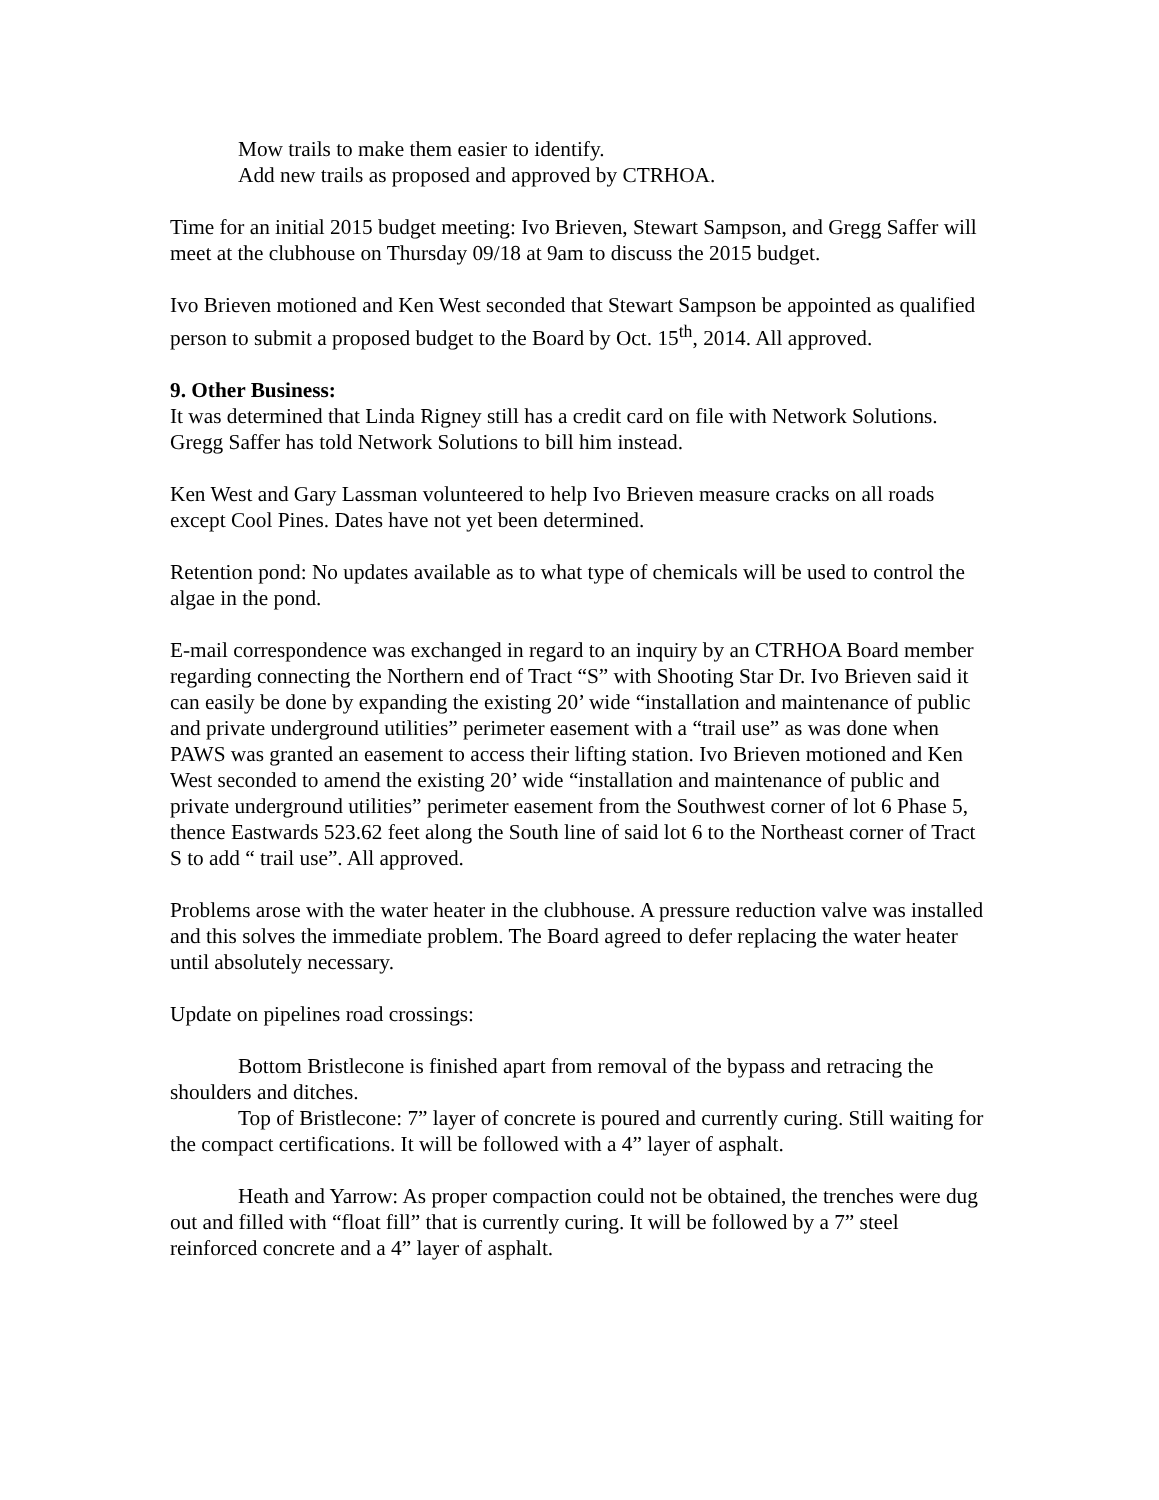Mow trails to make them easier to identify.
Add new trails as proposed and approved by CTRHOA.
Time for an initial 2015 budget meeting: Ivo Brieven, Stewart Sampson, and Gregg Saffer will meet at the clubhouse on Thursday 09/18 at 9am to discuss the 2015 budget.
Ivo Brieven motioned and Ken West seconded that Stewart Sampson be appointed as qualified person to submit a proposed budget to the Board by Oct. 15<sup>th</sup>, 2014. All approved.
9. Other Business:
It was determined that Linda Rigney still has a credit card on file with Network Solutions. Gregg Saffer has told Network Solutions to bill him instead.
Ken West and Gary Lassman volunteered to help Ivo Brieven measure cracks on all roads except Cool Pines. Dates have not yet been determined.
Retention pond: No updates available as to what type of chemicals will be used to control the algae in the pond.
E-mail correspondence was exchanged in regard to an inquiry by an CTRHOA Board member regarding connecting the Northern end of Tract “S” with Shooting Star Dr. Ivo Brieven said it can easily be done by expanding the existing 20’ wide “installation and maintenance of public and private underground utilities” perimeter easement with a “trail use” as was done when PAWS was granted an easement to access their lifting station. Ivo Brieven motioned and Ken West seconded to amend the existing 20’ wide “installation and maintenance of public and private underground utilities” perimeter easement from the Southwest corner of lot 6 Phase 5, thence Eastwards 523.62 feet along the South line of said lot 6 to the Northeast corner of Tract S to add “ trail use”. All approved.
Problems arose with the water heater in the clubhouse. A pressure reduction valve was installed and this solves the immediate problem. The Board agreed to defer replacing the water heater until absolutely necessary.
Update on pipelines road crossings:
Bottom Bristlecone is finished apart from removal of the bypass and retracing the shoulders and ditches.
Top of Bristlecone: 7” layer of concrete is poured and currently curing. Still waiting for the compact certifications. It will be followed with a 4” layer of asphalt.
Heath and Yarrow: As proper compaction could not be obtained, the trenches were dug out and filled with “float fill” that is currently curing. It will be followed by a 7” steel reinforced concrete and a 4” layer of asphalt.